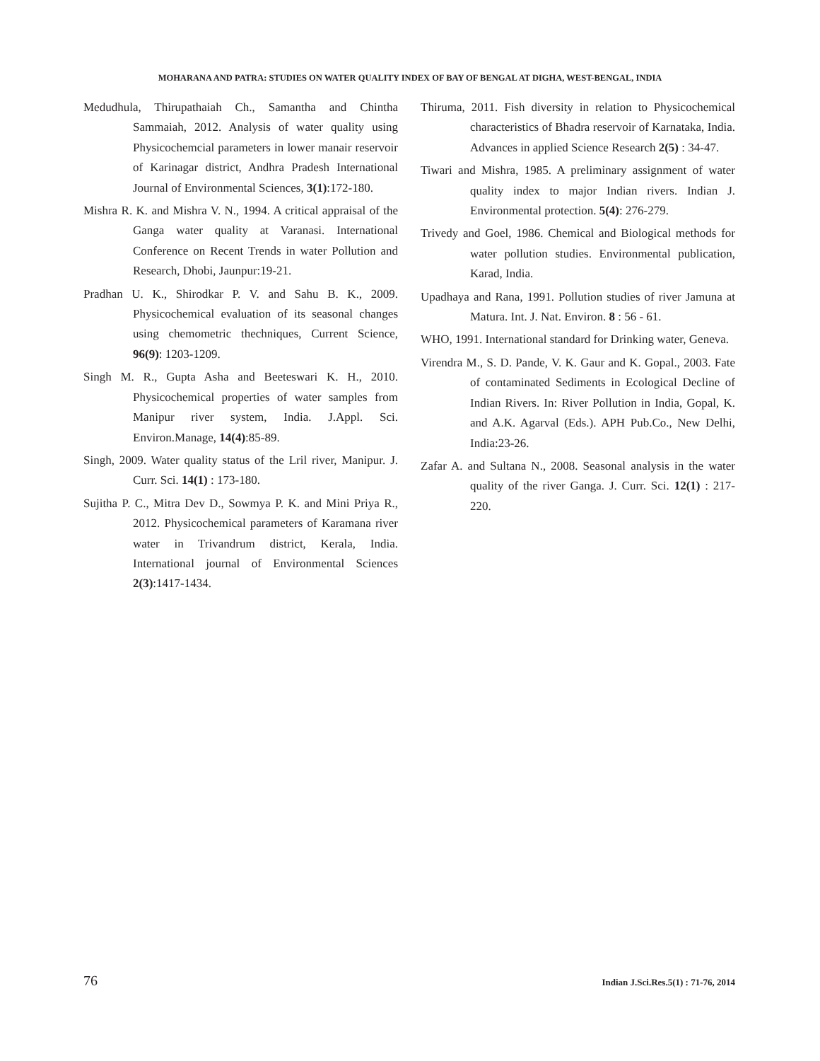MOHARANA AND PATRA: STUDIES ON WATER QUALITY INDEX OF BAY OF BENGAL AT DIGHA, WEST-BENGAL, INDIA
Medudhula, Thirupathaiah Ch., Samantha and Chintha Sammaiah, 2012. Analysis of water quality using Physicochemcial parameters in lower manair reservoir of Karinagar district, Andhra Pradesh International Journal of Environmental Sciences, 3(1):172-180.
Mishra R. K. and Mishra V. N., 1994. A critical appraisal of the Ganga water quality at Varanasi. International Conference on Recent Trends in water Pollution and Research, Dhobi, Jaunpur:19-21.
Pradhan U. K., Shirodkar P. V. and Sahu B. K., 2009. Physicochemical evaluation of its seasonal changes using chemometric thechniques, Current Science, 96(9): 1203-1209.
Singh M. R., Gupta Asha and Beeteswari K. H., 2010. Physicochemical properties of water samples from Manipur river system, India. J.Appl. Sci. Environ.Manage, 14(4):85-89.
Singh, 2009. Water quality status of the Lril river, Manipur. J. Curr. Sci. 14(1) : 173-180.
Sujitha P. C., Mitra Dev D., Sowmya P. K. and Mini Priya R., 2012. Physicochemical parameters of Karamana river water in Trivandrum district, Kerala, India. International journal of Environmental Sciences 2(3):1417-1434.
Thiruma, 2011. Fish diversity in relation to Physicochemical characteristics of Bhadra reservoir of Karnataka, India. Advances in applied Science Research 2(5) : 34-47.
Tiwari and Mishra, 1985. A preliminary assignment of water quality index to major Indian rivers. Indian J. Environmental protection. 5(4): 276-279.
Trivedy and Goel, 1986. Chemical and Biological methods for water pollution studies. Environmental publication, Karad, India.
Upadhaya and Rana, 1991. Pollution studies of river Jamuna at Matura. Int. J. Nat. Environ. 8 : 56 - 61.
WHO, 1991. International standard for Drinking water, Geneva.
Virendra M., S. D. Pande, V. K. Gaur and K. Gopal., 2003. Fate of contaminated Sediments in Ecological Decline of Indian Rivers. In: River Pollution in India, Gopal, K. and A.K. Agarval (Eds.). APH Pub.Co., New Delhi, India:23-26.
Zafar A. and Sultana N., 2008. Seasonal analysis in the water quality of the river Ganga. J. Curr. Sci. 12(1) : 217-220.
76 Indian J.Sci.Res.5(1) : 71-76, 2014